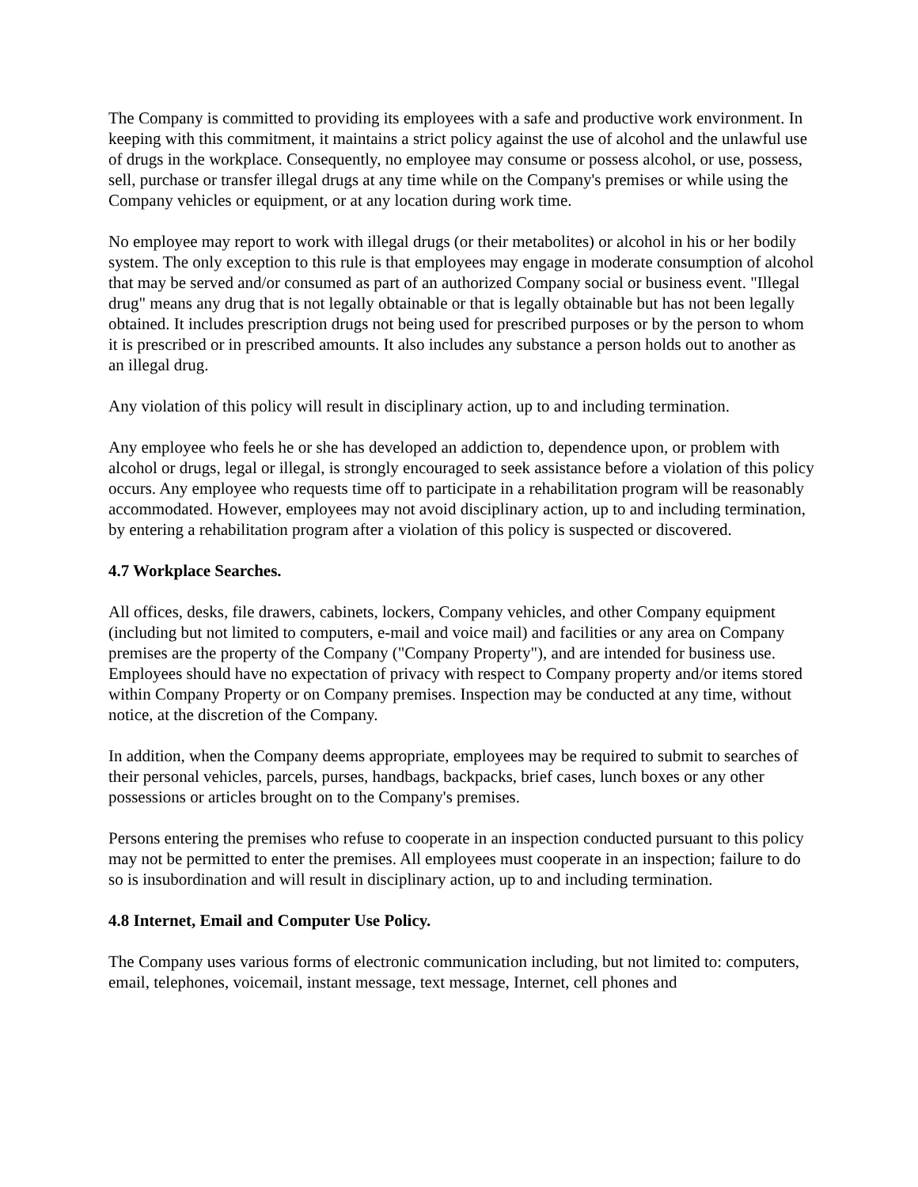The Company is committed to providing its employees with a safe and productive work environment. In keeping with this commitment, it maintains a strict policy against the use of alcohol and the unlawful use of drugs in the workplace. Consequently, no employee may consume or possess alcohol, or use, possess, sell, purchase or transfer illegal drugs at any time while on the Company's premises or while using the Company vehicles or equipment, or at any location during work time.
No employee may report to work with illegal drugs (or their metabolites) or alcohol in his or her bodily system. The only exception to this rule is that employees may engage in moderate consumption of alcohol that may be served and/or consumed as part of an authorized Company social or business event. "Illegal drug" means any drug that is not legally obtainable or that is legally obtainable but has not been legally obtained. It includes prescription drugs not being used for prescribed purposes or by the person to whom it is prescribed or in prescribed amounts. It also includes any substance a person holds out to another as an illegal drug.
Any violation of this policy will result in disciplinary action, up to and including termination.
Any employee who feels he or she has developed an addiction to, dependence upon, or problem with alcohol or drugs, legal or illegal, is strongly encouraged to seek assistance before a violation of this policy occurs. Any employee who requests time off to participate in a rehabilitation program will be reasonably accommodated. However, employees may not avoid disciplinary action, up to and including termination, by entering a rehabilitation program after a violation of this policy is suspected or discovered.
4.7 Workplace Searches.
All offices, desks, file drawers, cabinets, lockers, Company vehicles, and other Company equipment (including but not limited to computers, e-mail and voice mail) and facilities or any area on Company premises are the property of the Company ("Company Property"), and are intended for business use. Employees should have no expectation of privacy with respect to Company property and/or items stored within Company Property or on Company premises. Inspection may be conducted at any time, without notice, at the discretion of the Company.
In addition, when the Company deems appropriate, employees may be required to submit to searches of their personal vehicles, parcels, purses, handbags, backpacks, brief cases, lunch boxes or any other possessions or articles brought on to the Company's premises.
Persons entering the premises who refuse to cooperate in an inspection conducted pursuant to this policy may not be permitted to enter the premises. All employees must cooperate in an inspection; failure to do so is insubordination and will result in disciplinary action, up to and including termination.
4.8 Internet, Email and Computer Use Policy.
The Company uses various forms of electronic communication including, but not limited to: computers, email, telephones, voicemail, instant message, text message, Internet, cell phones and